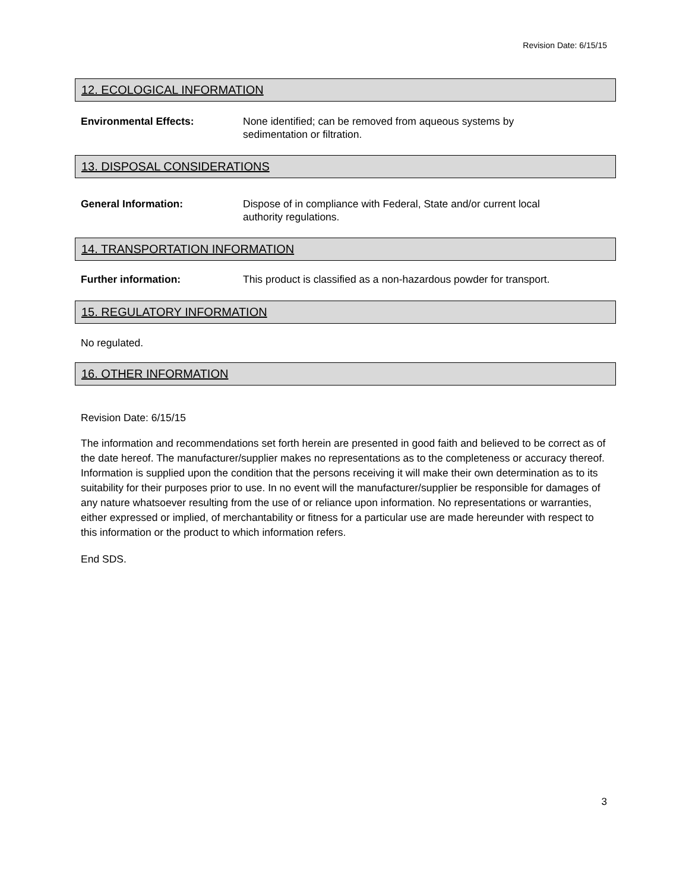Revision Date: 6/15/15
12. ECOLOGICAL INFORMATION
Environmental Effects: None identified; can be removed from aqueous systems by
sedimentation or filtration.
13. DISPOSAL CONSIDERATIONS
General Information: Dispose of in compliance with Federal, State and/or current local
authority regulations.
14. TRANSPORTATION INFORMATION
Further information: This product is classified as a non-hazardous powder for transport.
15. REGULATORY INFORMATION
No regulated.
16. OTHER INFORMATION
Revision Date: 6/15/15
The information and recommendations set forth herein are presented in good faith and believed to be correct as of the date hereof. The manufacturer/supplier makes no representations as to the completeness or accuracy thereof. Information is supplied upon the condition that the persons receiving it will make their own determination as to its suitability for their purposes prior to use. In no event will the manufacturer/supplier be responsible for damages of any nature whatsoever resulting from the use of or reliance upon information. No representations or warranties, either expressed or implied, of merchantability or fitness for a particular use are made hereunder with respect to this information or the product to which information refers.
End SDS.
3